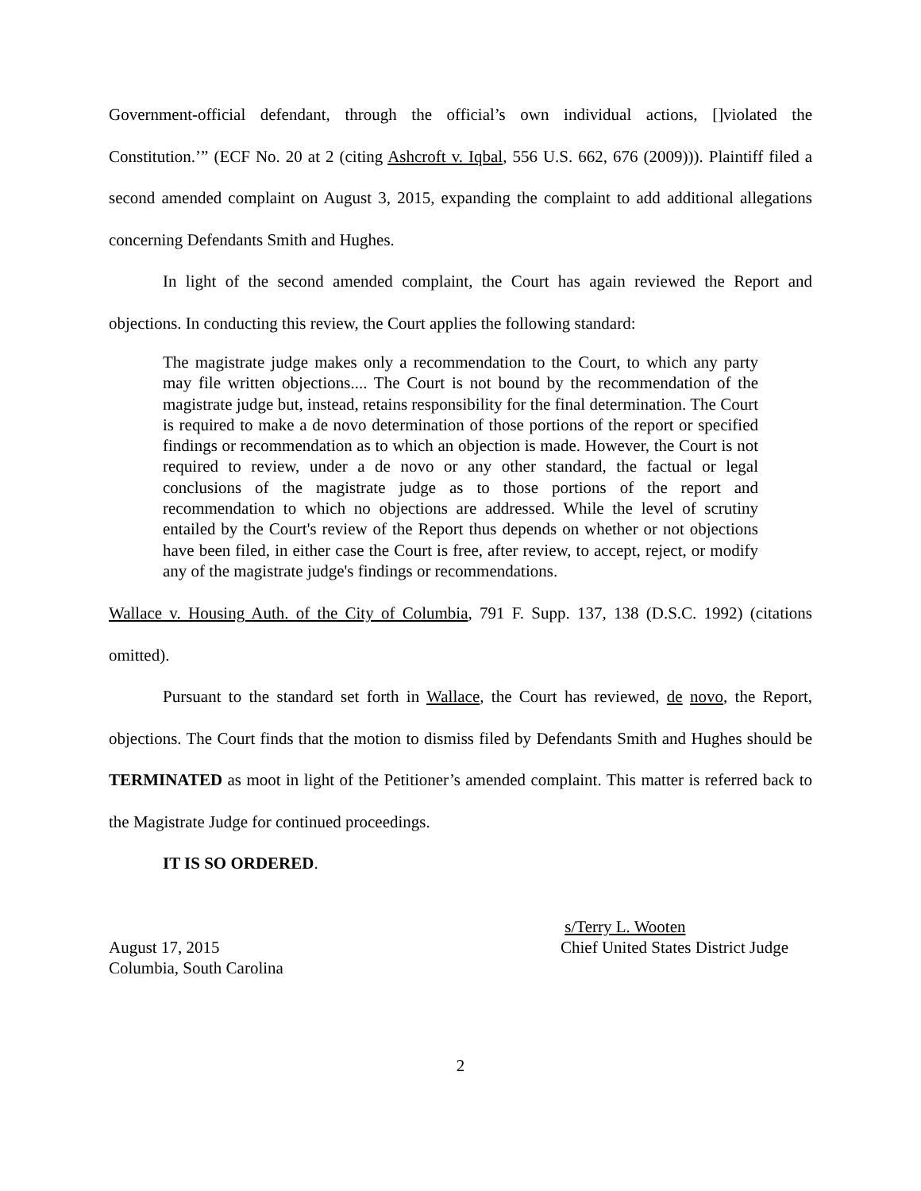Government-official defendant, through the official’s own individual actions, []violated the Constitution.’” (ECF No. 20 at 2 (citing Ashcroft v. Iqbal, 556 U.S. 662, 676 (2009))). Plaintiff filed a second amended complaint on August 3, 2015, expanding the complaint to add additional allegations concerning Defendants Smith and Hughes.
In light of the second amended complaint, the Court has again reviewed the Report and objections. In conducting this review, the Court applies the following standard:
The magistrate judge makes only a recommendation to the Court, to which any party may file written objections.... The Court is not bound by the recommendation of the magistrate judge but, instead, retains responsibility for the final determination. The Court is required to make a de novo determination of those portions of the report or specified findings or recommendation as to which an objection is made. However, the Court is not required to review, under a de novo or any other standard, the factual or legal conclusions of the magistrate judge as to those portions of the report and recommendation to which no objections are addressed. While the level of scrutiny entailed by the Court's review of the Report thus depends on whether or not objections have been filed, in either case the Court is free, after review, to accept, reject, or modify any of the magistrate judge's findings or recommendations.
Wallace v. Housing Auth. of the City of Columbia, 791 F. Supp. 137, 138 (D.S.C. 1992) (citations omitted).
Pursuant to the standard set forth in Wallace, the Court has reviewed, de novo, the Report, objections. The Court finds that the motion to dismiss filed by Defendants Smith and Hughes should be TERMINATED as moot in light of the Petitioner’s amended complaint. This matter is referred back to the Magistrate Judge for continued proceedings.
IT IS SO ORDERED.
August 17, 2015
Columbia, South Carolina
s/Terry L. Wooten
Chief United States District Judge
2